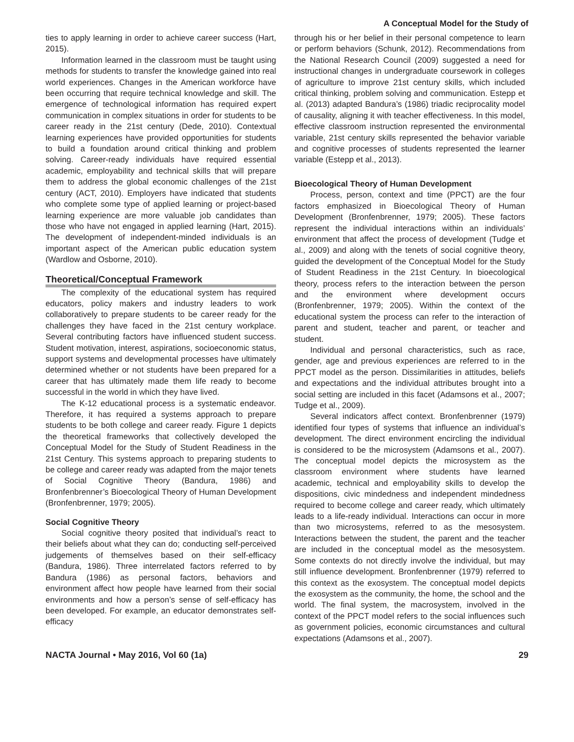A Conceptual Model for the Study of
ties to apply learning in order to achieve career success (Hart, 2015).
Information learned in the classroom must be taught using methods for students to transfer the knowledge gained into real world experiences. Changes in the American workforce have been occurring that require technical knowledge and skill. The emergence of technological information has required expert communication in complex situations in order for students to be career ready in the 21st century (Dede, 2010). Contextual learning experiences have provided opportunities for students to build a foundation around critical thinking and problem solving. Career-ready individuals have required essential academic, employability and technical skills that will prepare them to address the global economic challenges of the 21st century (ACT, 2010). Employers have indicated that students who complete some type of applied learning or project-based learning experience are more valuable job candidates than those who have not engaged in applied learning (Hart, 2015). The development of independent-minded individuals is an important aspect of the American public education system (Wardlow and Osborne, 2010).
Theoretical/Conceptual Framework
The complexity of the educational system has required educators, policy makers and industry leaders to work collaboratively to prepare students to be career ready for the challenges they have faced in the 21st century workplace. Several contributing factors have influenced student success. Student motivation, interest, aspirations, socioeconomic status, support systems and developmental processes have ultimately determined whether or not students have been prepared for a career that has ultimately made them life ready to become successful in the world in which they have lived.
The K-12 educational process is a systematic endeavor. Therefore, it has required a systems approach to prepare students to be both college and career ready. Figure 1 depicts the theoretical frameworks that collectively developed the Conceptual Model for the Study of Student Readiness in the 21st Century. This systems approach to preparing students to be college and career ready was adapted from the major tenets of Social Cognitive Theory (Bandura, 1986) and Bronfenbrenner’s Bioecological Theory of Human Development (Bronfenbrenner, 1979; 2005).
Social Cognitive Theory
Social cognitive theory posited that individual’s react to their beliefs about what they can do; conducting self-perceived judgements of themselves based on their self-efficacy (Bandura, 1986). Three interrelated factors referred to by Bandura (1986) as personal factors, behaviors and environment affect how people have learned from their social environments and how a person’s sense of self-efficacy has been developed. For example, an educator demonstrates self-efficacy
through his or her belief in their personal competence to learn or perform behaviors (Schunk, 2012). Recommendations from the National Research Council (2009) suggested a need for instructional changes in undergraduate coursework in colleges of agriculture to improve 21st century skills, which included critical thinking, problem solving and communication. Estepp et al. (2013) adapted Bandura’s (1986) triadic reciprocality model of causality, aligning it with teacher effectiveness. In this model, effective classroom instruction represented the environmental variable, 21st century skills represented the behavior variable and cognitive processes of students represented the learner variable (Estepp et al., 2013).
Bioecological Theory of Human Development
Process, person, context and time (PPCT) are the four factors emphasized in Bioecological Theory of Human Development (Bronfenbrenner, 1979; 2005). These factors represent the individual interactions within an individuals’ environment that affect the process of development (Tudge et al., 2009) and along with the tenets of social cognitive theory, guided the development of the Conceptual Model for the Study of Student Readiness in the 21st Century. In bioecological theory, process refers to the interaction between the person and the environment where development occurs (Bronfenbrenner, 1979; 2005). Within the context of the educational system the process can refer to the interaction of parent and student, teacher and parent, or teacher and student.
Individual and personal characteristics, such as race, gender, age and previous experiences are referred to in the PPCT model as the person. Dissimilarities in attitudes, beliefs and expectations and the individual attributes brought into a social setting are included in this facet (Adamsons et al., 2007; Tudge et al., 2009).
Several indicators affect context. Bronfenbrenner (1979) identified four types of systems that influence an individual’s development. The direct environment encircling the individual is considered to be the microsystem (Adamsons et al., 2007). The conceptual model depicts the microsystem as the classroom environment where students have learned academic, technical and employability skills to develop the dispositions, civic mindedness and independent mindedness required to become college and career ready, which ultimately leads to a life-ready individual. Interactions can occur in more than two microsystems, referred to as the mesosystem. Interactions between the student, the parent and the teacher are included in the conceptual model as the mesosystem. Some contexts do not directly involve the individual, but may still influence development. Bronfenbrenner (1979) referred to this context as the exosystem. The conceptual model depicts the exosystem as the community, the home, the school and the world. The final system, the macrosystem, involved in the context of the PPCT model refers to the social influences such as government policies, economic circumstances and cultural expectations (Adamsons et al., 2007).
NACTA Journal • May 2016, Vol 60 (1a) 29